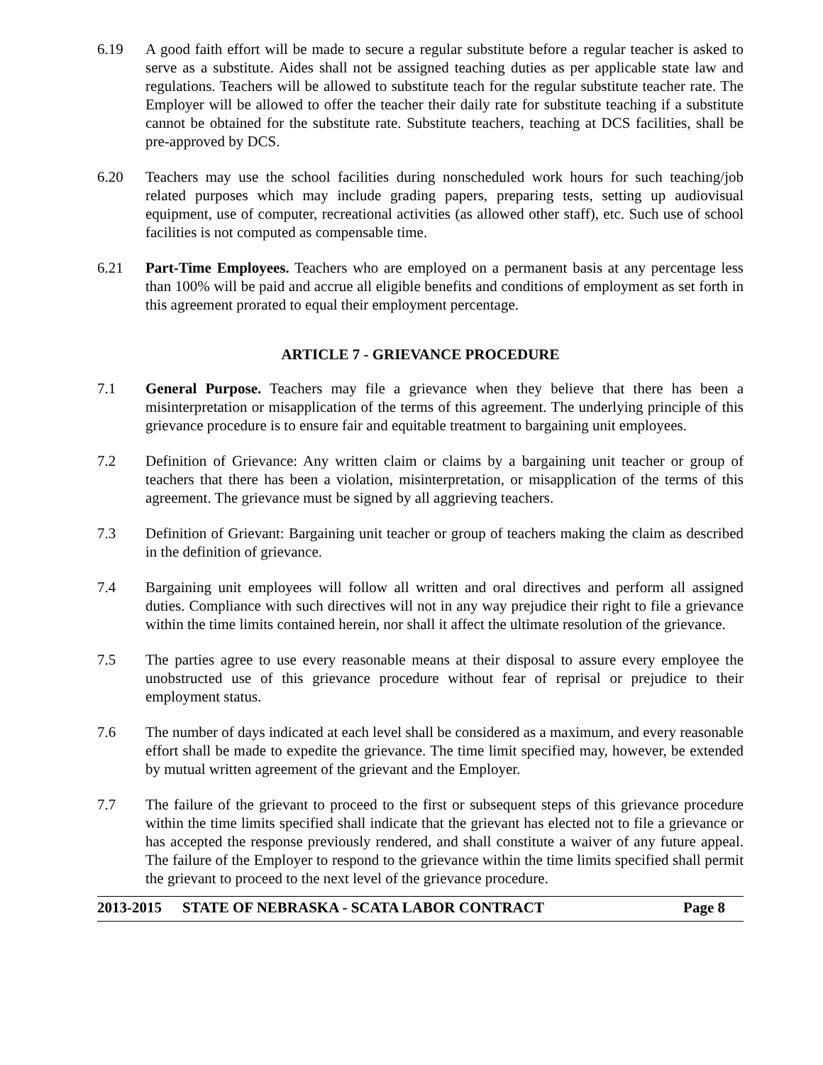6.19 A good faith effort will be made to secure a regular substitute before a regular teacher is asked to serve as a substitute. Aides shall not be assigned teaching duties as per applicable state law and regulations. Teachers will be allowed to substitute teach for the regular substitute teacher rate. The Employer will be allowed to offer the teacher their daily rate for substitute teaching if a substitute cannot be obtained for the substitute rate. Substitute teachers, teaching at DCS facilities, shall be pre-approved by DCS.
6.20 Teachers may use the school facilities during nonscheduled work hours for such teaching/job related purposes which may include grading papers, preparing tests, setting up audiovisual equipment, use of computer, recreational activities (as allowed other staff), etc. Such use of school facilities is not computed as compensable time.
6.21 Part-Time Employees. Teachers who are employed on a permanent basis at any percentage less than 100% will be paid and accrue all eligible benefits and conditions of employment as set forth in this agreement prorated to equal their employment percentage.
ARTICLE 7 - GRIEVANCE PROCEDURE
7.1 General Purpose. Teachers may file a grievance when they believe that there has been a misinterpretation or misapplication of the terms of this agreement. The underlying principle of this grievance procedure is to ensure fair and equitable treatment to bargaining unit employees.
7.2 Definition of Grievance: Any written claim or claims by a bargaining unit teacher or group of teachers that there has been a violation, misinterpretation, or misapplication of the terms of this agreement. The grievance must be signed by all aggrieving teachers.
7.3 Definition of Grievant: Bargaining unit teacher or group of teachers making the claim as described in the definition of grievance.
7.4 Bargaining unit employees will follow all written and oral directives and perform all assigned duties. Compliance with such directives will not in any way prejudice their right to file a grievance within the time limits contained herein, nor shall it affect the ultimate resolution of the grievance.
7.5 The parties agree to use every reasonable means at their disposal to assure every employee the unobstructed use of this grievance procedure without fear of reprisal or prejudice to their employment status.
7.6 The number of days indicated at each level shall be considered as a maximum, and every reasonable effort shall be made to expedite the grievance. The time limit specified may, however, be extended by mutual written agreement of the grievant and the Employer.
7.7 The failure of the grievant to proceed to the first or subsequent steps of this grievance procedure within the time limits specified shall indicate that the grievant has elected not to file a grievance or has accepted the response previously rendered, and shall constitute a waiver of any future appeal. The failure of the Employer to respond to the grievance within the time limits specified shall permit the grievant to proceed to the next level of the grievance procedure.
2013-2015 STATE OF NEBRASKA - SCATA LABOR CONTRACT Page 8